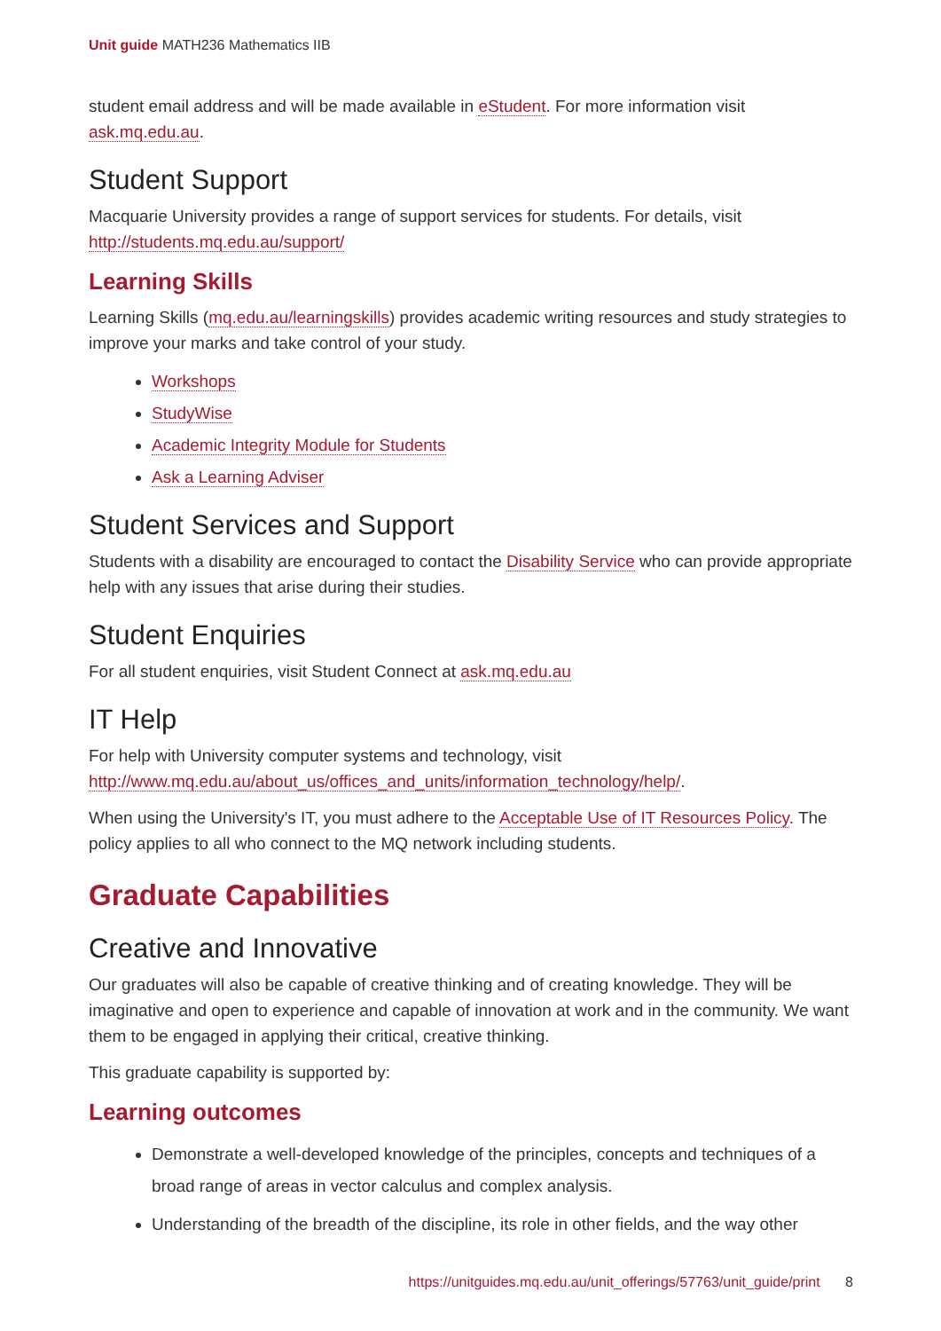Unit guide MATH236 Mathematics IIB
student email address and will be made available in eStudent. For more information visit ask.mq.edu.au.
Student Support
Macquarie University provides a range of support services for students. For details, visit http://students.mq.edu.au/support/
Learning Skills
Learning Skills (mq.edu.au/learningskills) provides academic writing resources and study strategies to improve your marks and take control of your study.
Workshops
StudyWise
Academic Integrity Module for Students
Ask a Learning Adviser
Student Services and Support
Students with a disability are encouraged to contact the Disability Service who can provide appropriate help with any issues that arise during their studies.
Student Enquiries
For all student enquiries, visit Student Connect at ask.mq.edu.au
IT Help
For help with University computer systems and technology, visit http://www.mq.edu.au/about_us/offices_and_units/information_technology/help/.
When using the University's IT, you must adhere to the Acceptable Use of IT Resources Policy. The policy applies to all who connect to the MQ network including students.
Graduate Capabilities
Creative and Innovative
Our graduates will also be capable of creative thinking and of creating knowledge. They will be imaginative and open to experience and capable of innovation at work and in the community. We want them to be engaged in applying their critical, creative thinking.
This graduate capability is supported by:
Learning outcomes
Demonstrate a well-developed knowledge of the principles, concepts and techniques of a broad range of areas in vector calculus and complex analysis.
Understanding of the breadth of the discipline, its role in other fields, and the way other
https://unitguides.mq.edu.au/unit_offerings/57763/unit_guide/print 8